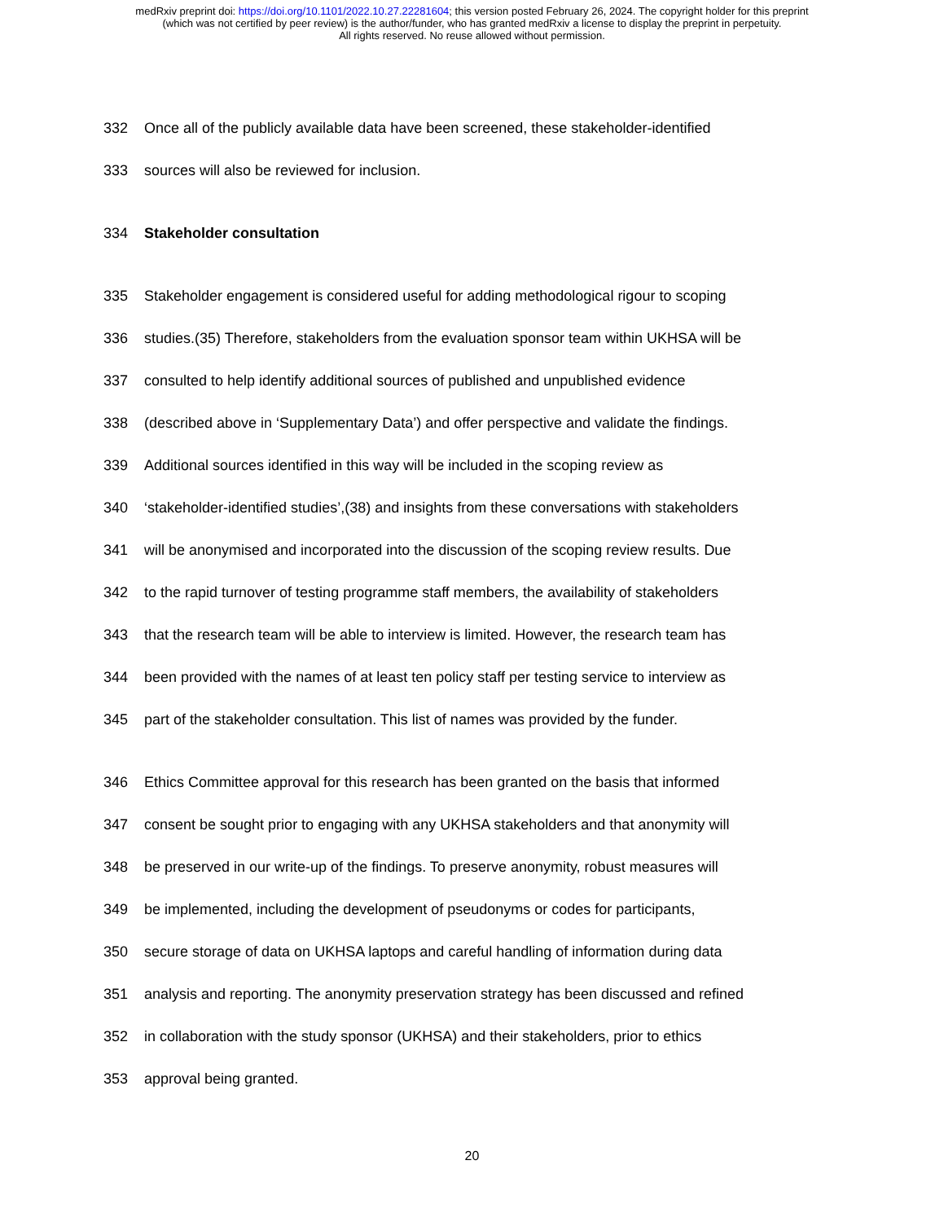medRxiv preprint doi: https://doi.org/10.1101/2022.10.27.22281604; this version posted February 26, 2024. The copyright holder for this preprint
(which was not certified by peer review) is the author/funder, who has granted medRxiv a license to display the preprint in perpetuity.
All rights reserved. No reuse allowed without permission.
332
Once all of the publicly available data have been screened, these stakeholder-identified
333
sources will also be reviewed for inclusion.
334 Stakeholder consultation
335
Stakeholder engagement is considered useful for adding methodological rigour to scoping
336
studies.(35) Therefore, stakeholders from the evaluation sponsor team within UKHSA will be
337
consulted to help identify additional sources of published and unpublished evidence
338
(described above in ‘Supplementary Data’) and offer perspective and validate the findings.
339
Additional sources identified in this way will be included in the scoping review as
340
‘stakeholder-identified studies’,(38) and insights from these conversations with stakeholders
341
will be anonymised and incorporated into the discussion of the scoping review results. Due
342
to the rapid turnover of testing programme staff members, the availability of stakeholders
343
that the research team will be able to interview is limited. However, the research team has
344
been provided with the names of at least ten policy staff per testing service to interview as
345
part of the stakeholder consultation. This list of names was provided by the funder.
346
Ethics Committee approval for this research has been granted on the basis that informed
347
consent be sought prior to engaging with any UKHSA stakeholders and that anonymity will
348
be preserved in our write-up of the findings. To preserve anonymity, robust measures will
349
be implemented, including the development of pseudonyms or codes for participants,
350
secure storage of data on UKHSA laptops and careful handling of information during data
351
analysis and reporting. The anonymity preservation strategy has been discussed and refined
352
in collaboration with the study sponsor (UKHSA) and their stakeholders, prior to ethics
353 approval being granted.
20